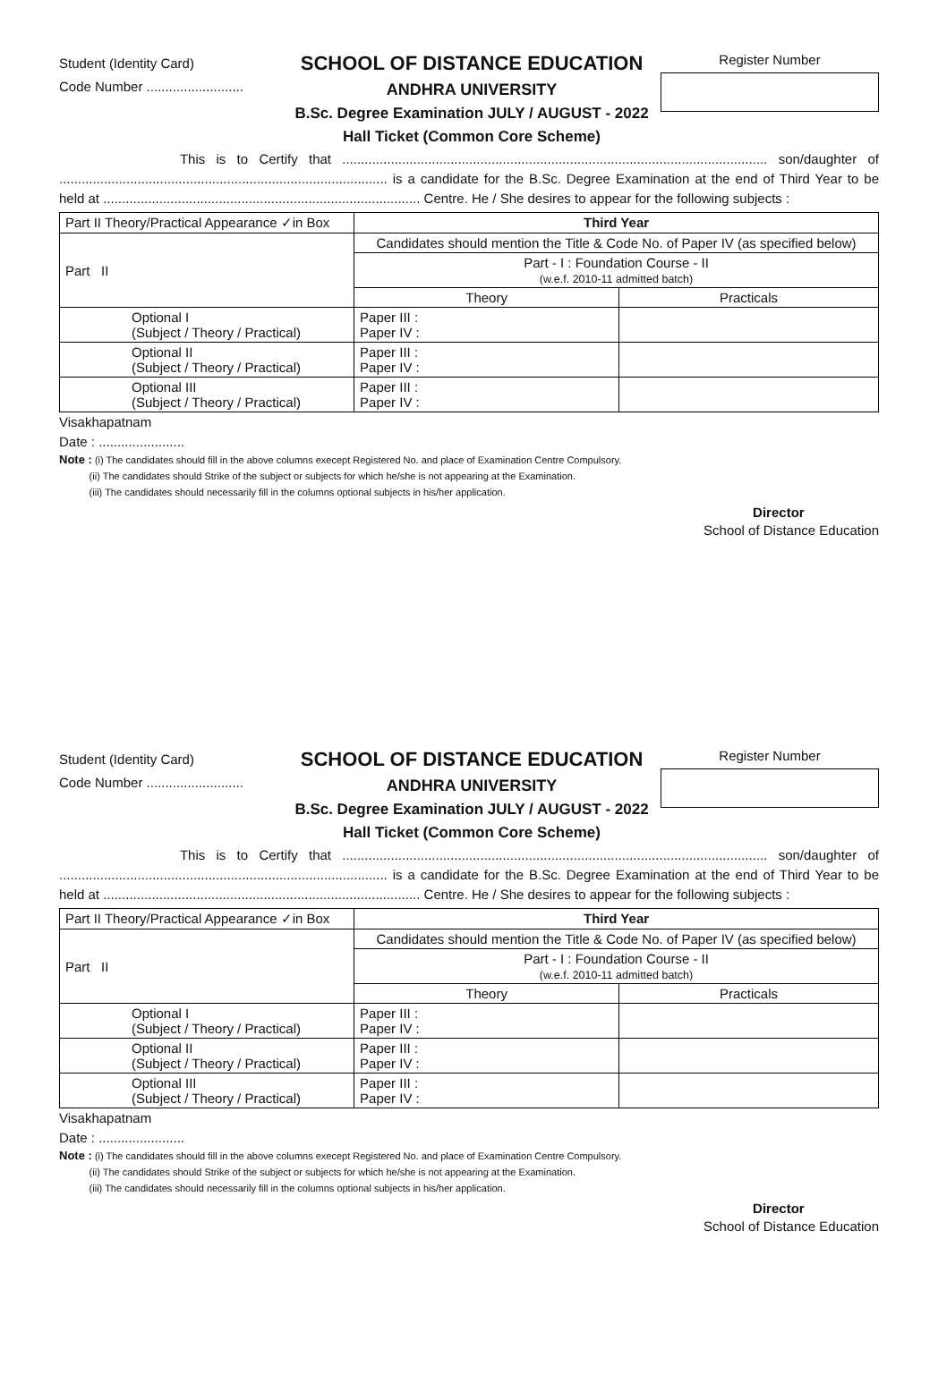Student (Identity Card)
Code Number ..........................
SCHOOL OF DISTANCE EDUCATION
ANDHRA UNIVERSITY
B.Sc. Degree Examination JULY / AUGUST - 2022
Hall Ticket (Common Core Scheme)
Register Number
This is to Certify that .................................................................................................................. son/daughter of ........................................................................................ is a candidate for the B.Sc. Degree Examination at the end of Third Year to be held at ..................................................................................... Centre. He / She desires to appear for the following subjects :
| Part II Theory/Practical Appearance ✓in Box | Third Year | |
| Part II | Candidates should mention the Title & Code No. of Paper IV (as specified below) | |
| | Part - I : Foundation Course - II (w.e.f. 2010-11 admitted batch) | |
| | Theory | Practicals |
| Optional I (Subject / Theory / Practical) | Paper III : Paper IV : | |
| Optional II (Subject / Theory / Practical) | Paper III : Paper IV : | |
| Optional III (Subject / Theory / Practical) | Paper III : Paper IV : | |
Visakhapatnam
Date : .......................
Note : (i) The candidates should fill in the above columns execept Registered No. and place of Examination Centre Compulsory.
(ii) The candidates should Strike of the subject or subjects for which he/she is not appearing at the Examination.
(iii) The candidates should necessarily fill in the columns optional subjects in his/her application.
Director
School of Distance Education
Student (Identity Card)
Code Number ..........................
SCHOOL OF DISTANCE EDUCATION
ANDHRA UNIVERSITY
B.Sc. Degree Examination JULY / AUGUST - 2022
Hall Ticket (Common Core Scheme)
Register Number
This is to Certify that .................................................................................................................. son/daughter of ........................................................................................ is a candidate for the B.Sc. Degree Examination at the end of Third Year to be held at ..................................................................................... Centre. He / She desires to appear for the following subjects :
| Part II Theory/Practical Appearance ✓in Box | Third Year | |
| Part II | Candidates should mention the Title & Code No. of Paper IV (as specified below) | |
| | Part - I : Foundation Course - II (w.e.f. 2010-11 admitted batch) | |
| | Theory | Practicals |
| Optional I (Subject / Theory / Practical) | Paper III : Paper IV : | |
| Optional II (Subject / Theory / Practical) | Paper III : Paper IV : | |
| Optional III (Subject / Theory / Practical) | Paper III : Paper IV : | |
Visakhapatnam
Date : .......................
Note : (i) The candidates should fill in the above columns execept Registered No. and place of Examination Centre Compulsory.
(ii) The candidates should Strike of the subject or subjects for which he/she is not appearing at the Examination.
(iii) The candidates should necessarily fill in the columns optional subjects in his/her application.
Director
School of Distance Education